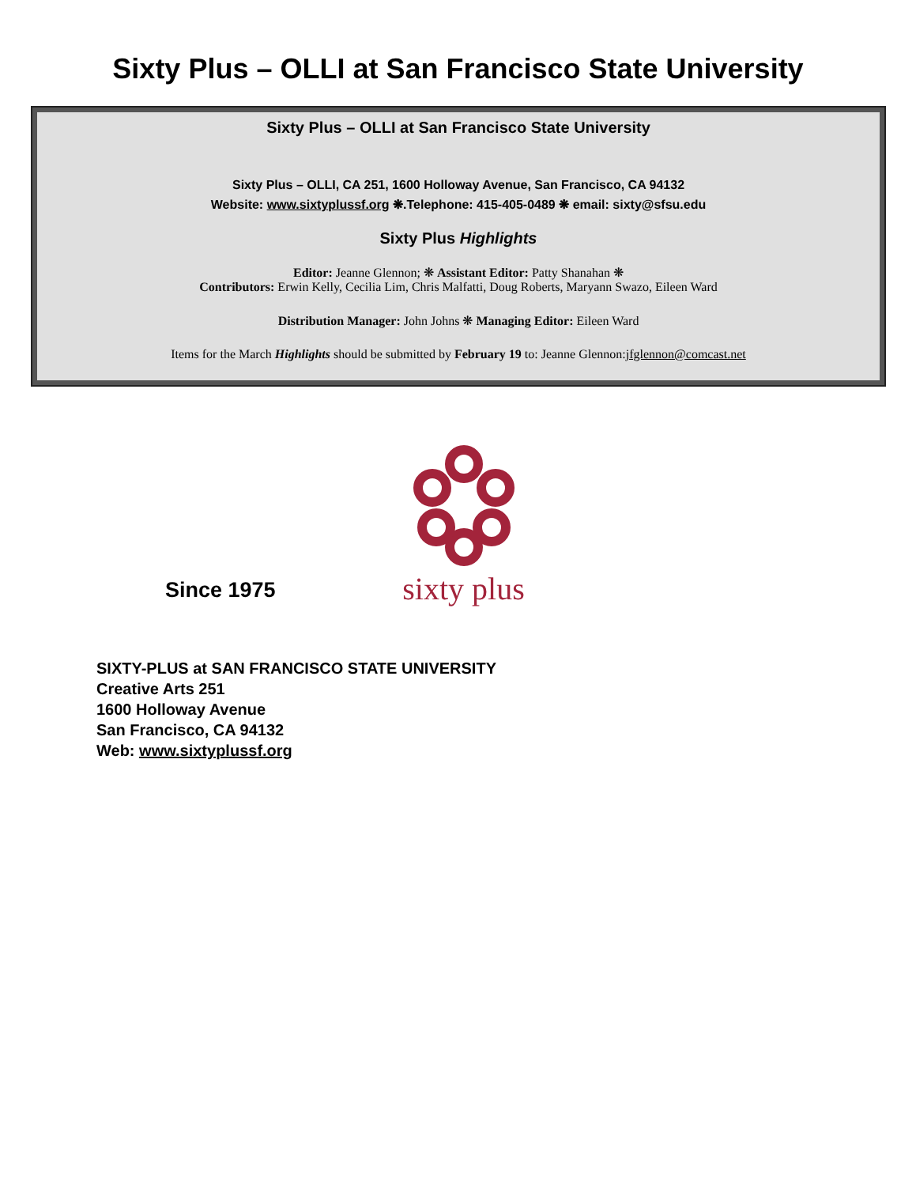Sixty Plus – OLLI at San Francisco State University
Sixty Plus – OLLI at San Francisco State University
Sixty Plus – OLLI, CA 251, 1600 Holloway Avenue, San Francisco, CA 94132
Website: www.sixtyplussf.org ❋.Telephone: 415-405-0489 ❋ email: sixty@sfsu.edu
Sixty Plus Highlights
Editor: Jeanne Glennon; ❋ Assistant Editor: Patty Shanahan ❋
Contributors: Erwin Kelly, Cecilia Lim, Chris Malfatti, Doug Roberts, Maryann Swazo, Eileen Ward
Distribution Manager: John Johns ❋ Managing Editor: Eileen Ward
Items for the March Highlights should be submitted by February 19 to: Jeanne Glennon:jfglennon@comcast.net
Since 1975
sixty plus
SIXTY-PLUS at SAN FRANCISCO STATE UNIVERSITY
Creative Arts 251
1600 Holloway Avenue
San Francisco, CA 94132
Web: www.sixtyplussf.org